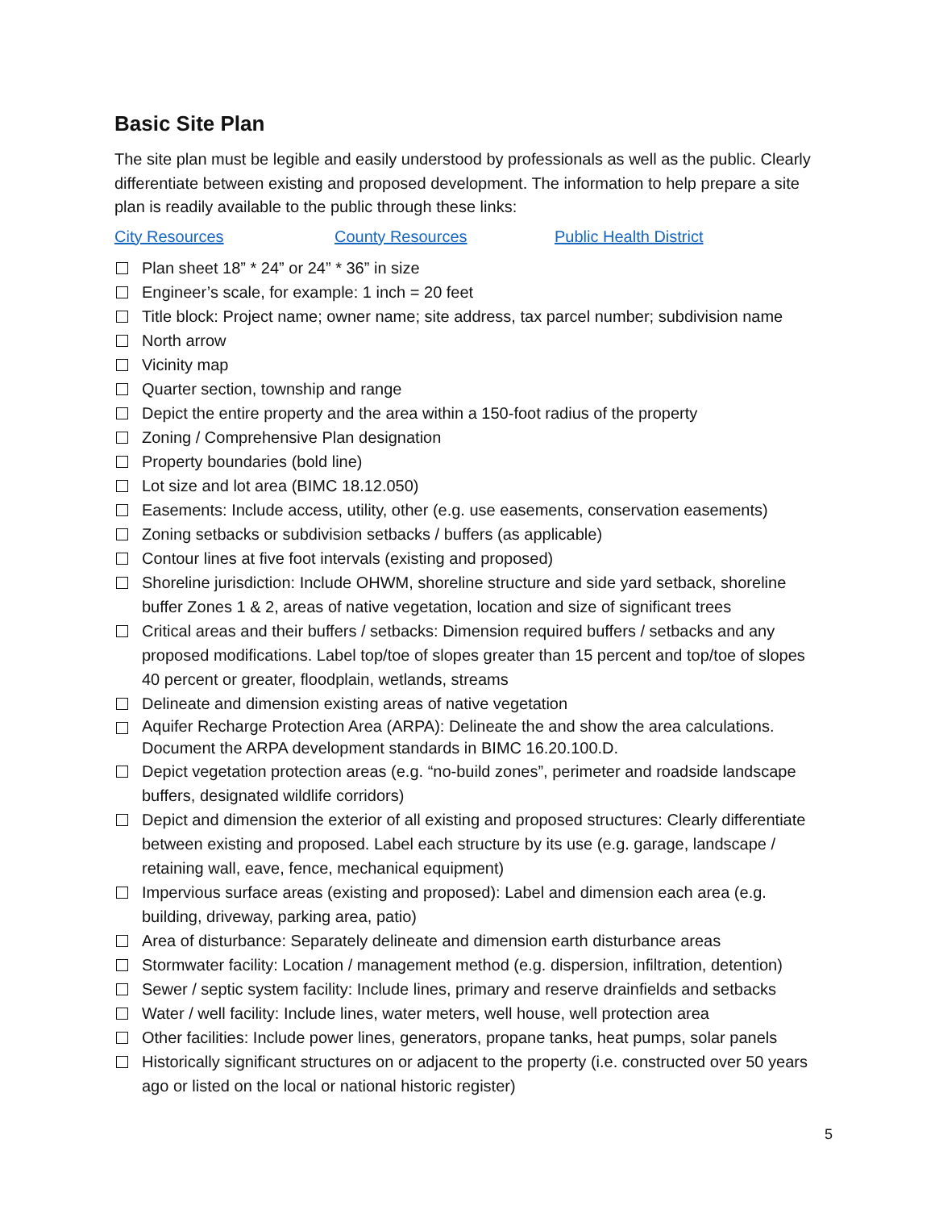Basic Site Plan
The site plan must be legible and easily understood by professionals as well as the public. Clearly differentiate between existing and proposed development. The information to help prepare a site plan is readily available to the public through these links:
City Resources County Resources Public Health District
Plan sheet 18” * 24” or 24” * 36” in size
Engineer’s scale, for example: 1 inch = 20 feet
Title block: Project name; owner name; site address, tax parcel number; subdivision name
North arrow
Vicinity map
Quarter section, township and range
Depict the entire property and the area within a 150-foot radius of the property
Zoning / Comprehensive Plan designation
Property boundaries (bold line)
Lot size and lot area (BIMC 18.12.050)
Easements: Include access, utility, other (e.g. use easements, conservation easements)
Zoning setbacks or subdivision setbacks / buffers (as applicable)
Contour lines at five foot intervals (existing and proposed)
Shoreline jurisdiction: Include OHWM, shoreline structure and side yard setback, shoreline buffer Zones 1 & 2, areas of native vegetation, location and size of significant trees
Critical areas and their buffers / setbacks: Dimension required buffers / setbacks and any proposed modifications. Label top/toe of slopes greater than 15 percent and top/toe of slopes 40 percent or greater, floodplain, wetlands, streams
Delineate and dimension existing areas of native vegetation
Aquifer Recharge Protection Area (ARPA): Delineate the and show the area calculations. Document the ARPA development standards in BIMC 16.20.100.D.
Depict vegetation protection areas (e.g. “no-build zones”, perimeter and roadside landscape buffers, designated wildlife corridors)
Depict and dimension the exterior of all existing and proposed structures: Clearly differentiate between existing and proposed. Label each structure by its use (e.g. garage, landscape / retaining wall, eave, fence, mechanical equipment)
Impervious surface areas (existing and proposed): Label and dimension each area (e.g. building, driveway, parking area, patio)
Area of disturbance: Separately delineate and dimension earth disturbance areas
Stormwater facility: Location / management method (e.g. dispersion, infiltration, detention)
Sewer / septic system facility: Include lines, primary and reserve drainfields and setbacks
Water / well facility: Include lines, water meters, well house, well protection area
Other facilities: Include power lines, generators, propane tanks, heat pumps, solar panels
Historically significant structures on or adjacent to the property (i.e. constructed over 50 years ago or listed on the local or national historic register)
5